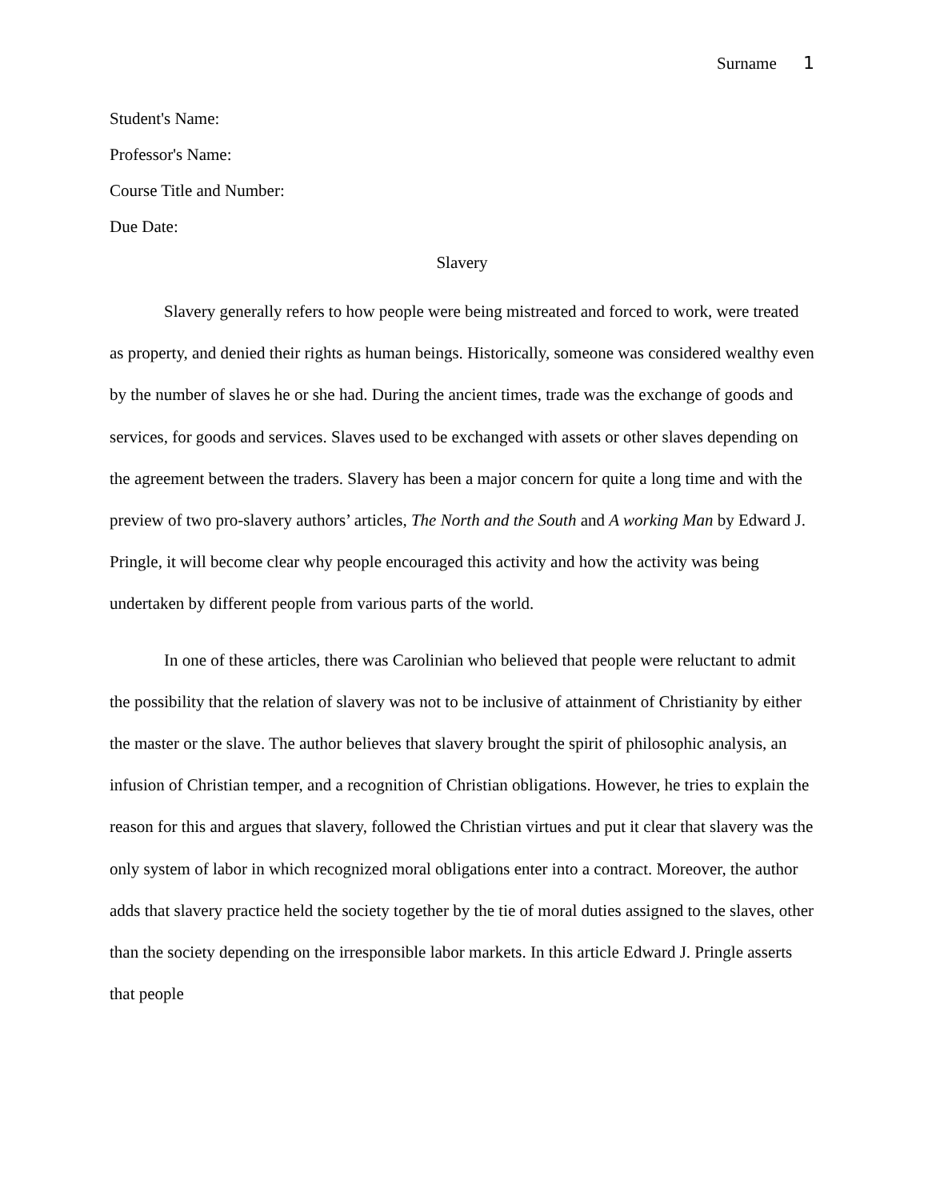Surname 1
Student's Name:
Professor's Name:
Course Title and Number:
Due Date:
Slavery
Slavery generally refers to how people were being mistreated and forced to work, were treated as property, and denied their rights as human beings. Historically, someone was considered wealthy even by the number of slaves he or she had. During the ancient times, trade was the exchange of goods and services, for goods and services. Slaves used to be exchanged with assets or other slaves depending on the agreement between the traders. Slavery has been a major concern for quite a long time and with the preview of two pro-slavery authors’ articles, The North and the South and A working Man by Edward J. Pringle, it will become clear why people encouraged this activity and how the activity was being undertaken by different people from various parts of the world.
In one of these articles, there was Carolinian who believed that people were reluctant to admit the possibility that the relation of slavery was not to be inclusive of attainment of Christianity by either the master or the slave. The author believes that slavery brought the spirit of philosophic analysis, an infusion of Christian temper, and a recognition of Christian obligations. However, he tries to explain the reason for this and argues that slavery, followed the Christian virtues and put it clear that slavery was the only system of labor in which recognized moral obligations enter into a contract. Moreover, the author adds that slavery practice held the society together by the tie of moral duties assigned to the slaves, other than the society depending on the irresponsible labor markets. In this article Edward J. Pringle asserts that people